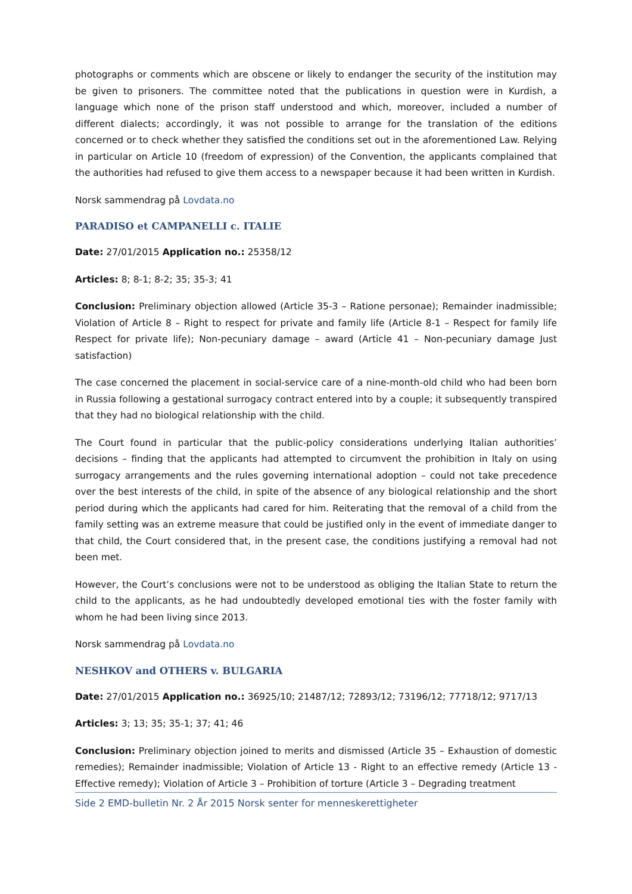photographs or comments which are obscene or likely to endanger the security of the institution may be given to prisoners. The committee noted that the publications in question were in Kurdish, a language which none of the prison staff understood and which, moreover, included a number of different dialects; accordingly, it was not possible to arrange for the translation of the editions concerned or to check whether they satisfied the conditions set out in the aforementioned Law. Relying in particular on Article 10 (freedom of expression) of the Convention, the applicants complained that the authorities had refused to give them access to a newspaper because it had been written in Kurdish.
Norsk sammendrag på Lovdata.no
PARADISO et CAMPANELLI c. ITALIE
Date: 27/01/2015 Application no.: 25358/12
Articles: 8; 8-1; 8-2; 35; 35-3; 41
Conclusion: Preliminary objection allowed (Article 35-3 – Ratione personae); Remainder inadmissible; Violation of Article 8 – Right to respect for private and family life (Article 8-1 – Respect for family life Respect for private life); Non-pecuniary damage – award (Article 41 – Non-pecuniary damage Just satisfaction)
The case concerned the placement in social-service care of a nine-month-old child who had been born in Russia following a gestational surrogacy contract entered into by a couple; it subsequently transpired that they had no biological relationship with the child.
The Court found in particular that the public-policy considerations underlying Italian authorities’ decisions – finding that the applicants had attempted to circumvent the prohibition in Italy on using surrogacy arrangements and the rules governing international adoption – could not take precedence over the best interests of the child, in spite of the absence of any biological relationship and the short period during which the applicants had cared for him. Reiterating that the removal of a child from the family setting was an extreme measure that could be justified only in the event of immediate danger to that child, the Court considered that, in the present case, the conditions justifying a removal had not been met.
However, the Court’s conclusions were not to be understood as obliging the Italian State to return the child to the applicants, as he had undoubtedly developed emotional ties with the foster family with whom he had been living since 2013.
Norsk sammendrag på Lovdata.no
NESHKOV and OTHERS v. BULGARIA
Date: 27/01/2015 Application no.: 36925/10; 21487/12; 72893/12; 73196/12; 77718/12; 9717/13
Articles: 3; 13; 35; 35-1; 37; 41; 46
Conclusion: Preliminary objection joined to merits and dismissed (Article 35 – Exhaustion of domestic remedies); Remainder inadmissible; Violation of Article 13 - Right to an effective remedy (Article 13 - Effective remedy); Violation of Article 3 – Prohibition of torture (Article 3 – Degrading treatment
Side 2 EMD-bulletin Nr. 2 År 2015 Norsk senter for menneskerettigheter